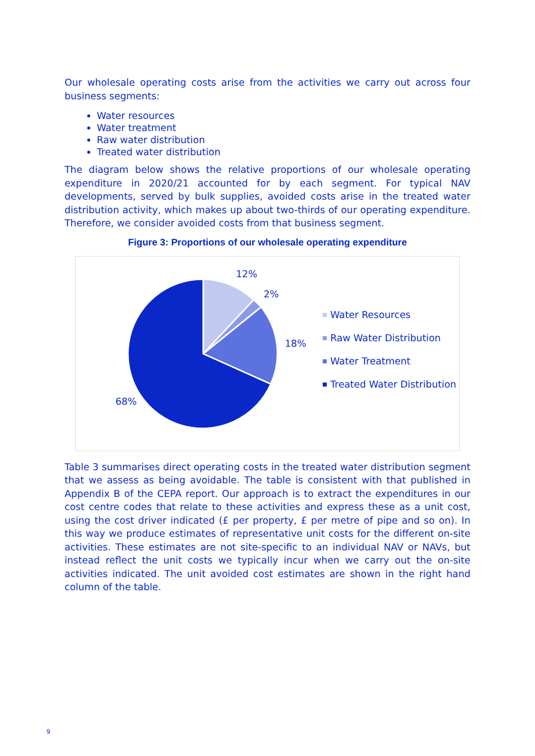Our wholesale operating costs arise from the activities we carry out across four business segments:
Water resources
Water treatment
Raw water distribution
Treated water distribution
The diagram below shows the relative proportions of our wholesale operating expenditure in 2020/21 accounted for by each segment. For typical NAV developments, served by bulk supplies, avoided costs arise in the treated water distribution activity, which makes up about two-thirds of our operating expenditure. Therefore, we consider avoided costs from that business segment.
Figure 3: Proportions of our wholesale operating expenditure
12%
2%
18%
68%
Water Resources
Raw Water Distribution
Water Treatment
Treated Water Distribution
Table 3 summarises direct operating costs in the treated water distribution segment that we assess as being avoidable. The table is consistent with that published in Appendix B of the CEPA report. Our approach is to extract the expenditures in our cost centre codes that relate to these activities and express these as a unit cost, using the cost driver indicated (£ per property, £ per metre of pipe and so on). In this way we produce estimates of representative unit costs for the different on-site activities. These estimates are not site-specific to an individual NAV or NAVs, but instead reflect the unit costs we typically incur when we carry out the on-site activities indicated. The unit avoided cost estimates are shown in the right hand column of the table.
9